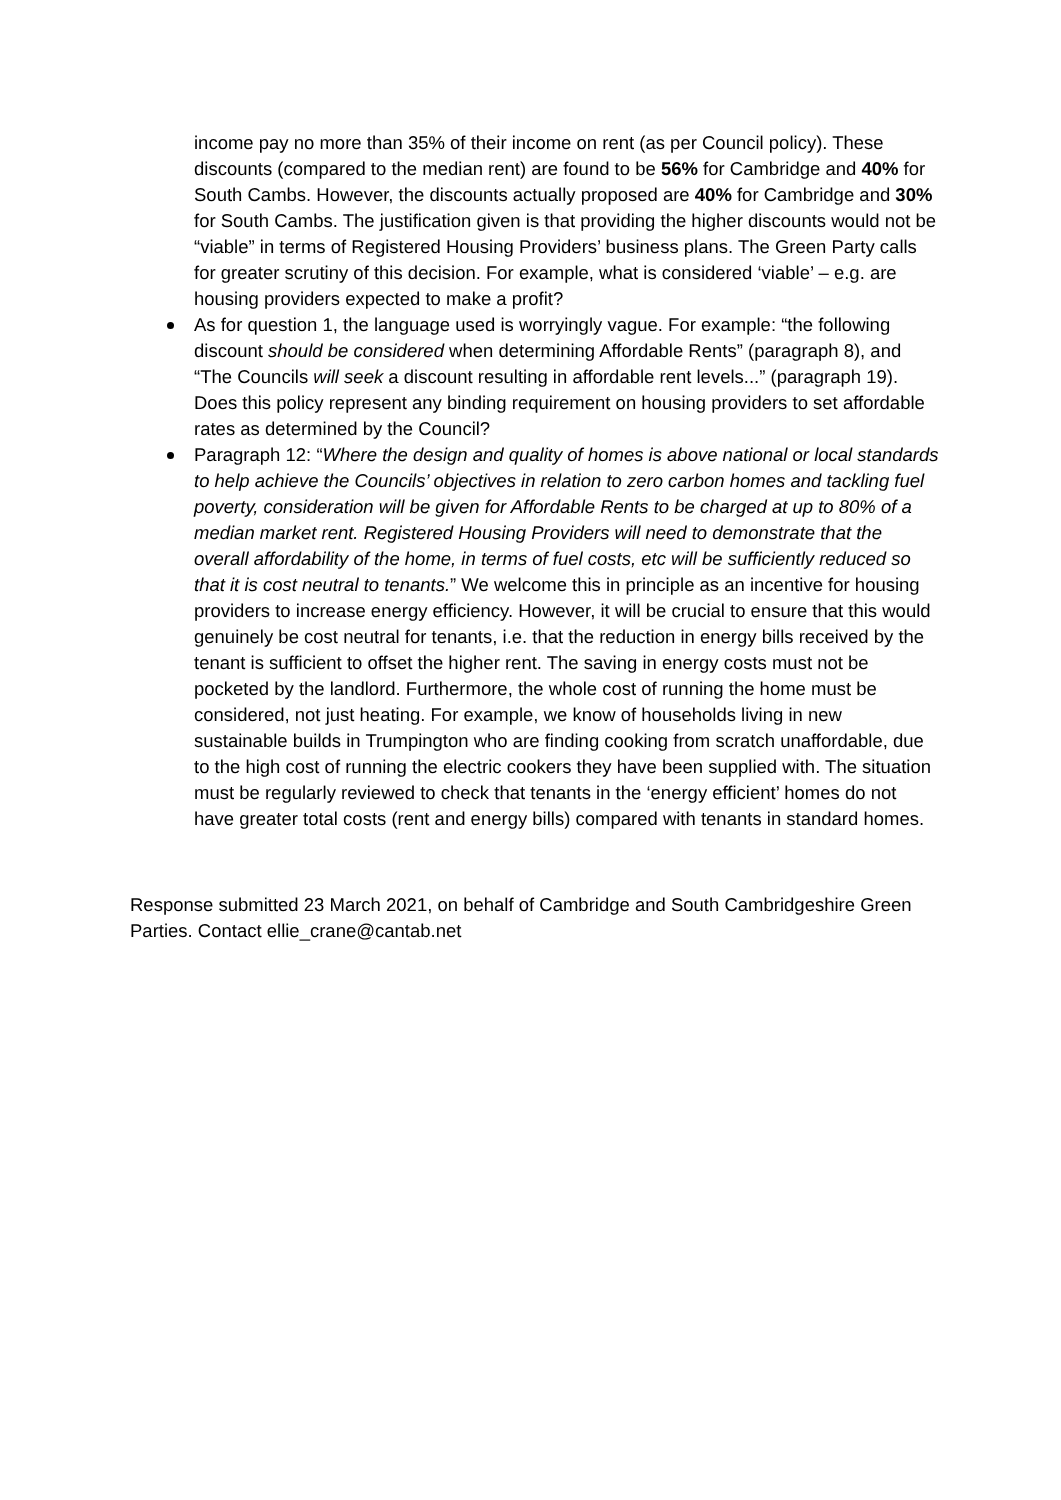income pay no more than 35% of their income on rent (as per Council policy). These discounts (compared to the median rent) are found to be 56% for Cambridge and 40% for South Cambs. However, the discounts actually proposed are 40% for Cambridge and 30% for South Cambs. The justification given is that providing the higher discounts would not be “viable” in terms of Registered Housing Providers’ business plans. The Green Party calls for greater scrutiny of this decision. For example, what is considered ‘viable’ – e.g. are housing providers expected to make a profit?
As for question 1, the language used is worryingly vague. For example: “the following discount should be considered when determining Affordable Rents” (paragraph 8), and “The Councils will seek a discount resulting in affordable rent levels...” (paragraph 19). Does this policy represent any binding requirement on housing providers to set affordable rates as determined by the Council?
Paragraph 12: “Where the design and quality of homes is above national or local standards to help achieve the Councils’ objectives in relation to zero carbon homes and tackling fuel poverty, consideration will be given for Affordable Rents to be charged at up to 80% of a median market rent. Registered Housing Providers will need to demonstrate that the overall affordability of the home, in terms of fuel costs, etc will be sufficiently reduced so that it is cost neutral to tenants.” We welcome this in principle as an incentive for housing providers to increase energy efficiency. However, it will be crucial to ensure that this would genuinely be cost neutral for tenants, i.e. that the reduction in energy bills received by the tenant is sufficient to offset the higher rent. The saving in energy costs must not be pocketed by the landlord. Furthermore, the whole cost of running the home must be considered, not just heating. For example, we know of households living in new sustainable builds in Trumpington who are finding cooking from scratch unaffordable, due to the high cost of running the electric cookers they have been supplied with. The situation must be regularly reviewed to check that tenants in the ‘energy efficient’ homes do not have greater total costs (rent and energy bills) compared with tenants in standard homes.
Response submitted 23 March 2021, on behalf of Cambridge and South Cambridgeshire Green Parties. Contact ellie_crane@cantab.net